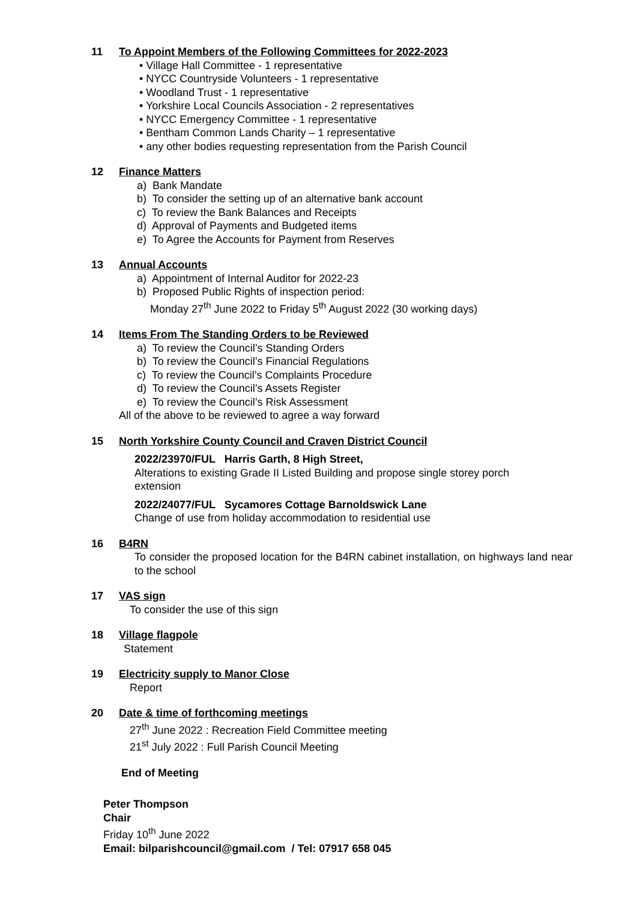11 To Appoint Members of the Following Committees for 2022-2023
• Village Hall Committee - 1 representative
• NYCC Countryside Volunteers - 1 representative
• Woodland Trust - 1 representative
• Yorkshire Local Councils Association - 2 representatives
• NYCC Emergency Committee - 1 representative
• Bentham Common Lands Charity – 1 representative
• any other bodies requesting representation from the Parish Council
12 Finance Matters
a) Bank Mandate
b) To consider the setting up of an alternative bank account
c) To review the Bank Balances and Receipts
d) Approval of Payments and Budgeted items
e) To Agree the Accounts for Payment from Reserves
13 Annual Accounts
a) Appointment of Internal Auditor for 2022-23
b) Proposed Public Rights of inspection period:
Monday 27<sup>th</sup> June 2022 to Friday 5<sup>th</sup> August 2022 (30 working days)
14 Items From The Standing Orders to be Reviewed
a) To review the Council’s Standing Orders
b) To review the Council’s Financial Regulations
c) To review the Council’s Complaints Procedure
d) To review the Council’s Assets Register
e) To review the Council’s Risk Assessment
All of the above to be reviewed to agree a way forward
15 North Yorkshire County Council and Craven District Council
2022/23970/FUL Harris Garth, 8 High Street,
Alterations to existing Grade II Listed Building and propose single storey porch extension
2022/24077/FUL Sycamores Cottage Barnoldswick Lane
Change of use from holiday accommodation to residential use
16 B4RN
To consider the proposed location for the B4RN cabinet installation, on highways land near to the school
17 VAS sign
To consider the use of this sign
18 Village flagpole
Statement
19 Electricity supply to Manor Close
Report
20 Date & time of forthcoming meetings
27<sup>th</sup> June 2022 : Recreation Field Committee meeting
21<sup>st</sup> July 2022 : Full Parish Council Meeting
End of Meeting
Peter Thompson
Chair
Friday 10<sup>th</sup> June 2022
Email: bilparishcouncil@gmail.com / Tel: 07917 658 045